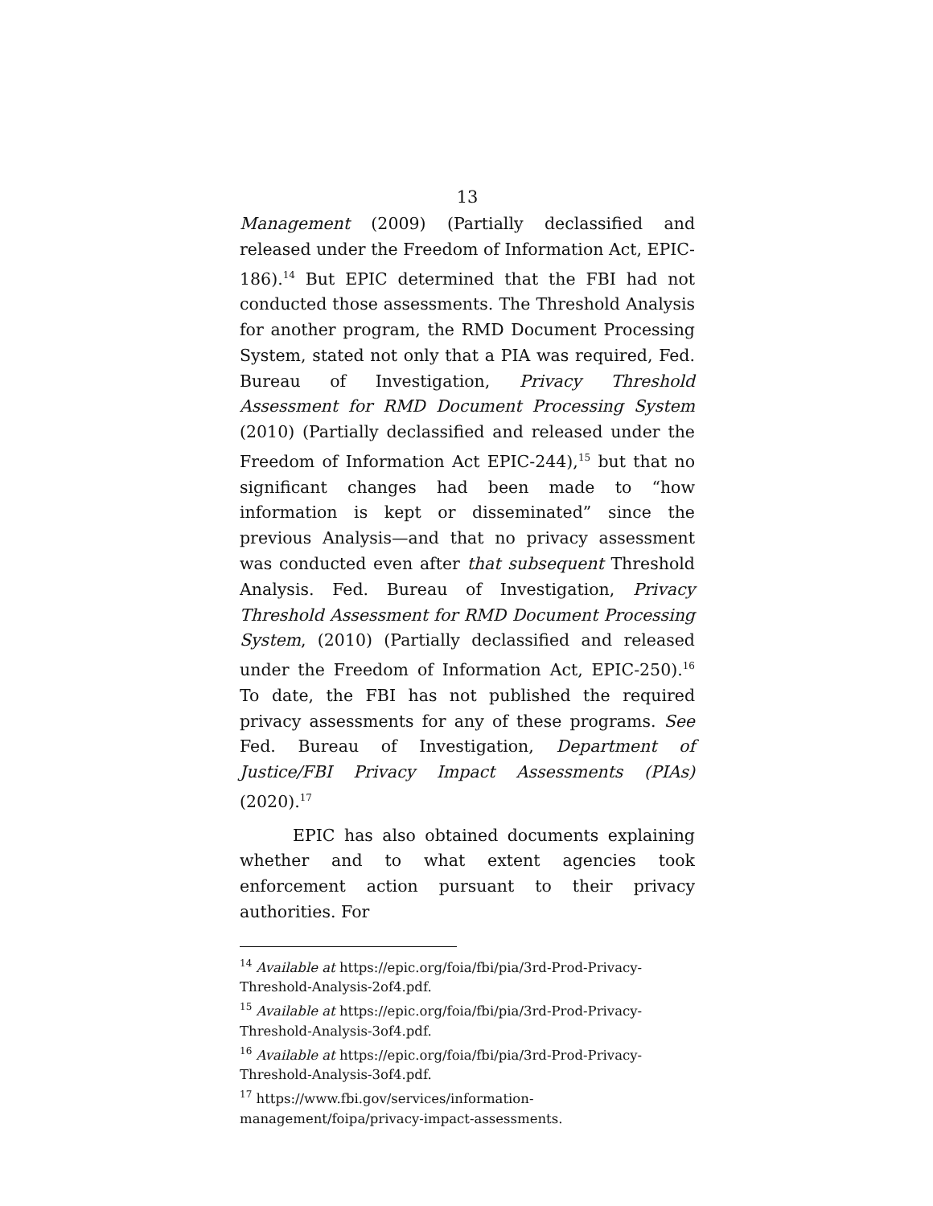13
Management (2009) (Partially declassified and released under the Freedom of Information Act, EPIC-186).<sup>14</sup> But EPIC determined that the FBI had not conducted those assessments. The Threshold Analysis for another program, the RMD Document Processing System, stated not only that a PIA was required, Fed. Bureau of Investigation, Privacy Threshold Assessment for RMD Document Processing System (2010) (Partially declassified and released under the Freedom of Information Act EPIC-244),<sup>15</sup> but that no significant changes had been made to “how information is kept or disseminated” since the previous Analysis—and that no privacy assessment was conducted even after that subsequent Threshold Analysis. Fed. Bureau of Investigation, Privacy Threshold Assessment for RMD Document Processing System, (2010) (Partially declassified and released under the Freedom of Information Act, EPIC-250).<sup>16</sup> To date, the FBI has not published the required privacy assessments for any of these programs. See Fed. Bureau of Investigation, Department of Justice/FBI Privacy Impact Assessments (PIAs) (2020).<sup>17</sup>
EPIC has also obtained documents explaining whether and to what extent agencies took enforcement action pursuant to their privacy authorities. For
<sup>14</sup> Available at https://epic.org/foia/fbi/pia/3rd-Prod-Privacy-Threshold-Analysis-2of4.pdf.
<sup>15</sup> Available at https://epic.org/foia/fbi/pia/3rd-Prod-Privacy-Threshold-Analysis-3of4.pdf.
<sup>16</sup> Available at https://epic.org/foia/fbi/pia/3rd-Prod-Privacy-Threshold-Analysis-3of4.pdf.
<sup>17</sup> https://www.fbi.gov/services/information-management/foipa/privacy-impact-assessments.